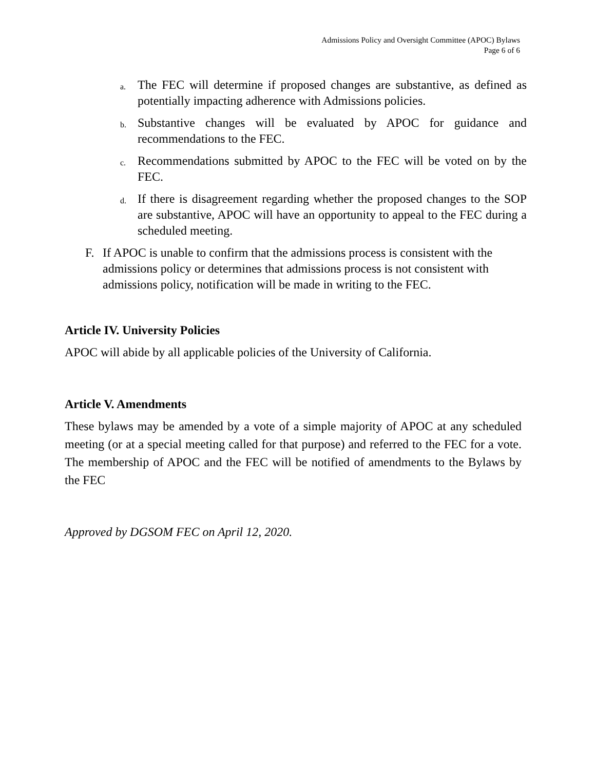Admissions Policy and Oversight Committee (APOC) Bylaws
Page 6 of 6
a. The FEC will determine if proposed changes are substantive, as defined as potentially impacting adherence with Admissions policies.
b. Substantive changes will be evaluated by APOC for guidance and recommendations to the FEC.
c. Recommendations submitted by APOC to the FEC will be voted on by the FEC.
d. If there is disagreement regarding whether the proposed changes to the SOP are substantive, APOC will have an opportunity to appeal to the FEC during a scheduled meeting.
F. If APOC is unable to confirm that the admissions process is consistent with the admissions policy or determines that admissions process is not consistent with admissions policy, notification will be made in writing to the FEC.
Article IV. University Policies
APOC will abide by all applicable policies of the University of California.
Article V. Amendments
These bylaws may be amended by a vote of a simple majority of APOC at any scheduled meeting (or at a special meeting called for that purpose) and referred to the FEC for a vote. The membership of APOC and the FEC will be notified of amendments to the Bylaws by the FEC
Approved by DGSOM FEC on April 12, 2020.